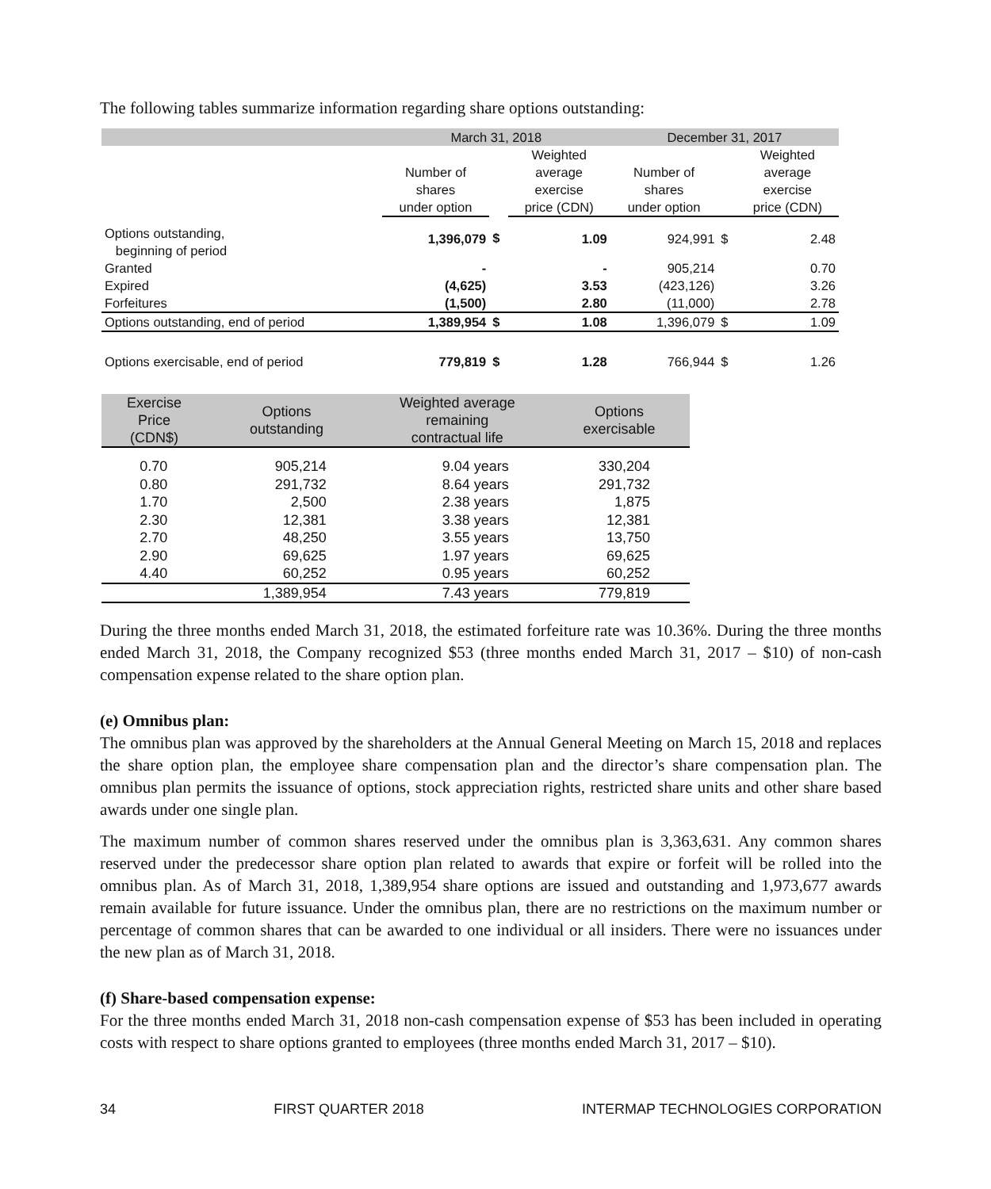The following tables summarize information regarding share options outstanding:
| | March 31, 2018 | | | December 31, 2017 | | |
| --- | --- | --- | --- | --- | --- | --- |
| | Number of shares under option | | Weighted average exercise price (CDN) | Number of shares under option | | Weighted average exercise price (CDN) |
| Options outstanding, beginning of period | 1,396,079 | $ | 1.09 | 924,991 | $ | 2.48 |
| Granted | - | | - | 905,214 | | 0.70 |
| Expired | (4,625) | | 3.53 | (423,126) | | 3.26 |
| Forfeitures | (1,500) | | 2.80 | (11,000) | | 2.78 |
| Options outstanding, end of period | 1,389,954 | $ | 1.08 | 1,396,079 | $ | 1.09 |
| Options exercisable, end of period | 779,819 | $ | 1.28 | 766,944 | $ | 1.26 |
| Exercise Price (CDN$) | Options outstanding | Weighted average remaining contractual life | Options exercisable |
| --- | --- | --- | --- |
| 0.70 | 905,214 | 9.04 years | 330,204 |
| 0.80 | 291,732 | 8.64 years | 291,732 |
| 1.70 | 2,500 | 2.38 years | 1,875 |
| 2.30 | 12,381 | 3.38 years | 12,381 |
| 2.70 | 48,250 | 3.55 years | 13,750 |
| 2.90 | 69,625 | 1.97 years | 69,625 |
| 4.40 | 60,252 | 0.95 years | 60,252 |
| | 1,389,954 | 7.43 years | 779,819 |
During the three months ended March 31, 2018, the estimated forfeiture rate was 10.36%. During the three months ended March 31, 2018, the Company recognized $53 (three months ended March 31, 2017 – $10) of non-cash compensation expense related to the share option plan.
(e) Omnibus plan:
The omnibus plan was approved by the shareholders at the Annual General Meeting on March 15, 2018 and replaces the share option plan, the employee share compensation plan and the director’s share compensation plan. The omnibus plan permits the issuance of options, stock appreciation rights, restricted share units and other share based awards under one single plan.
The maximum number of common shares reserved under the omnibus plan is 3,363,631. Any common shares reserved under the predecessor share option plan related to awards that expire or forfeit will be rolled into the omnibus plan. As of March 31, 2018, 1,389,954 share options are issued and outstanding and 1,973,677 awards remain available for future issuance. Under the omnibus plan, there are no restrictions on the maximum number or percentage of common shares that can be awarded to one individual or all insiders. There were no issuances under the new plan as of March 31, 2018.
(f) Share-based compensation expense:
For the three months ended March 31, 2018 non-cash compensation expense of $53 has been included in operating costs with respect to share options granted to employees (three months ended March 31, 2017 – $10).
34 FIRST QUARTER 2018 INTERMAP TECHNOLOGIES CORPORATION